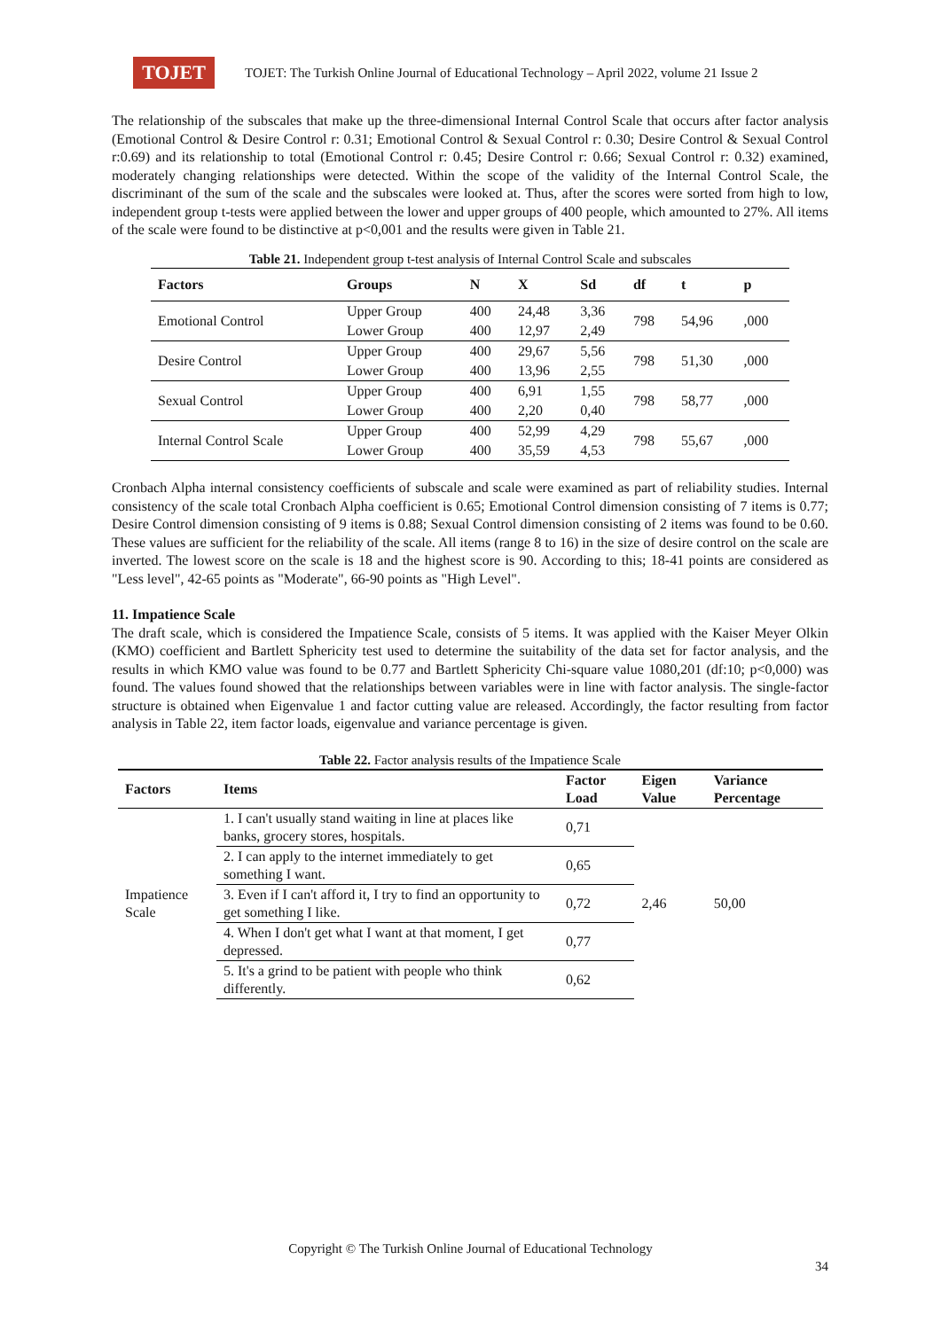TOJET
TOJET: The Turkish Online Journal of Educational Technology – April 2022, volume 21 Issue 2
The relationship of the subscales that make up the three-dimensional Internal Control Scale that occurs after factor analysis (Emotional Control & Desire Control r: 0.31; Emotional Control & Sexual Control r: 0.30; Desire Control & Sexual Control r:0.69) and its relationship to total (Emotional Control r: 0.45; Desire Control r: 0.66; Sexual Control r: 0.32) examined, moderately changing relationships were detected. Within the scope of the validity of the Internal Control Scale, the discriminant of the sum of the scale and the subscales were looked at. Thus, after the scores were sorted from high to low, independent group t-tests were applied between the lower and upper groups of 400 people, which amounted to 27%. All items of the scale were found to be distinctive at p<0,001 and the results were given in Table 21.
Table 21. Independent group t-test analysis of Internal Control Scale and subscales
| Factors | Groups | N | X | Sd | df | t | p |
| --- | --- | --- | --- | --- | --- | --- | --- |
| Emotional Control | Upper Group | 400 | 24,48 | 3,36 | 798 | 54,96 | ,000 |
| | Lower Group | 400 | 12,97 | 2,49 | | | |
| Desire Control | Upper Group | 400 | 29,67 | 5,56 | 798 | 51,30 | ,000 |
| | Lower Group | 400 | 13,96 | 2,55 | | | |
| Sexual Control | Upper Group | 400 | 6,91 | 1,55 | 798 | 58,77 | ,000 |
| | Lower Group | 400 | 2,20 | 0,40 | | | |
| Internal Control Scale | Upper Group | 400 | 52,99 | 4,29 | 798 | 55,67 | ,000 |
| | Lower Group | 400 | 35,59 | 4,53 | | | |
Cronbach Alpha internal consistency coefficients of subscale and scale were examined as part of reliability studies. Internal consistency of the scale total Cronbach Alpha coefficient is 0.65; Emotional Control dimension consisting of 7 items is 0.77; Desire Control dimension consisting of 9 items is 0.88; Sexual Control dimension consisting of 2 items was found to be 0.60. These values are sufficient for the reliability of the scale. All items (range 8 to 16) in the size of desire control on the scale are inverted. The lowest score on the scale is 18 and the highest score is 90. According to this; 18-41 points are considered as "Less level", 42-65 points as "Moderate", 66-90 points as "High Level".
11. Impatience Scale
The draft scale, which is considered the Impatience Scale, consists of 5 items. It was applied with the Kaiser Meyer Olkin (KMO) coefficient and Bartlett Sphericity test used to determine the suitability of the data set for factor analysis, and the results in which KMO value was found to be 0.77 and Bartlett Sphericity Chi-square value 1080,201 (df:10; p<0,000) was found. The values found showed that the relationships between variables were in line with factor analysis. The single-factor structure is obtained when Eigenvalue 1 and factor cutting value are released. Accordingly, the factor resulting from factor analysis in Table 22, item factor loads, eigenvalue and variance percentage is given.
Table 22. Factor analysis results of the Impatience Scale
| Factors | Items | Factor Load | Eigen Value | Variance Percentage |
| --- | --- | --- | --- | --- |
| Impatience Scale | 1. I can't usually stand waiting in line at places like banks, grocery stores, hospitals. | 0,71 | 2,46 | 50,00 |
| | 2. I can apply to the internet immediately to get something I want. | 0,65 | | |
| | 3. Even if I can't afford it, I try to find an opportunity to get something I like. | 0,72 | | |
| | 4. When I don't get what I want at that moment, I get depressed. | 0,77 | | |
| | 5. It's a grind to be patient with people who think differently. | 0,62 | | |
Copyright © The Turkish Online Journal of Educational Technology
34